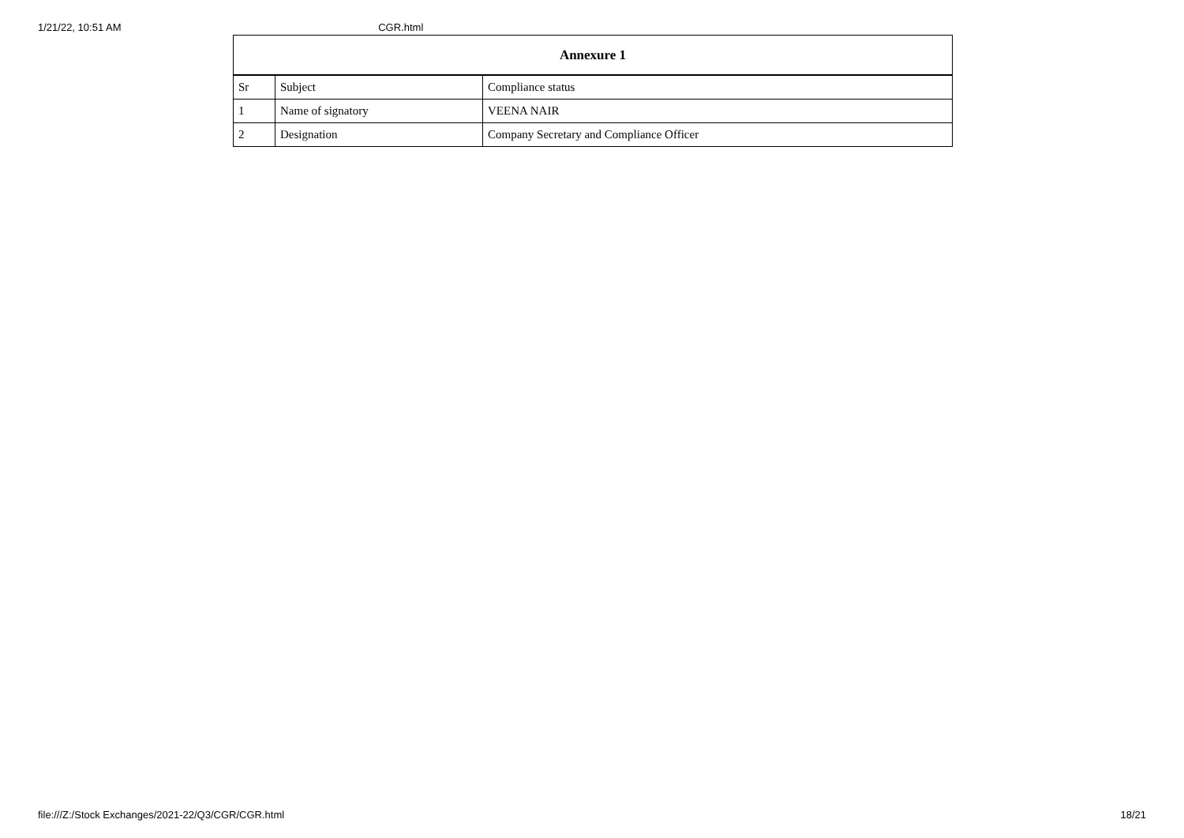1/21/22, 10:51 AM CGR.html
| Annexure 1 | | |
| --- | --- | --- |
| Sr | Subject | Compliance status |
| 1 | Name of signatory | VEENA NAIR |
| 2 | Designation | Company Secretary and Compliance Officer |
file:///Z:/Stock Exchanges/2021-22/Q3/CGR/CGR.html 18/21